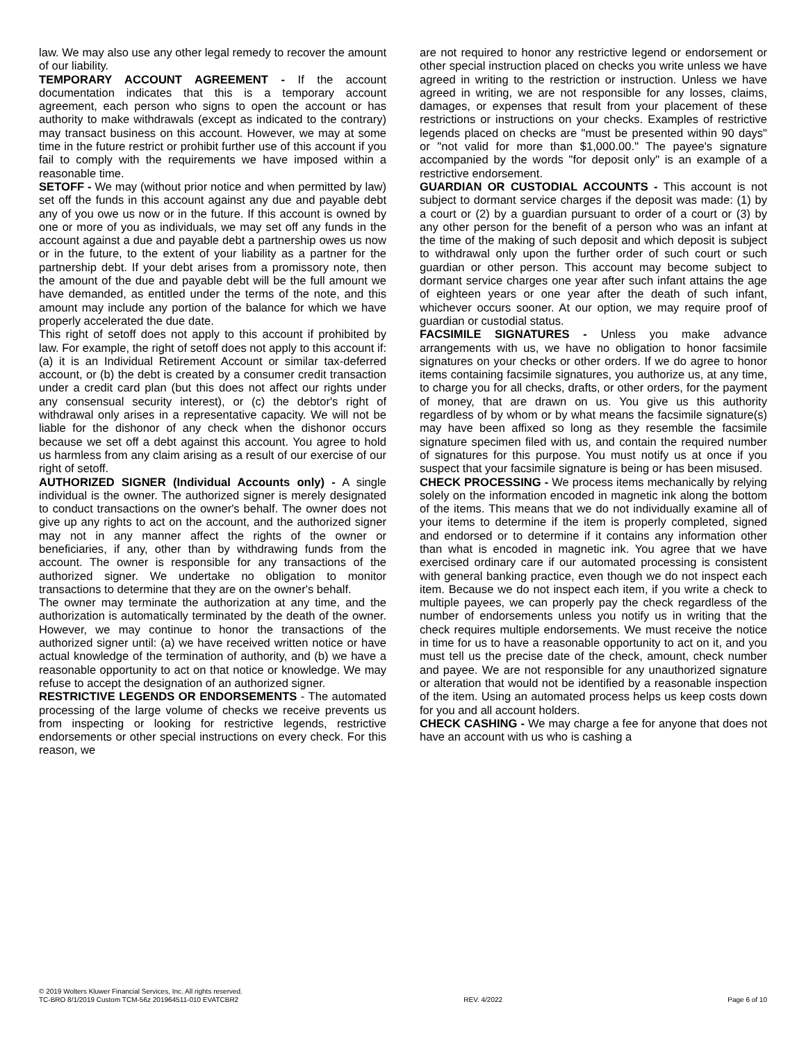law. We may also use any other legal remedy to recover the amount of our liability.
TEMPORARY ACCOUNT AGREEMENT - If the account documentation indicates that this is a temporary account agreement, each person who signs to open the account or has authority to make withdrawals (except as indicated to the contrary) may transact business on this account. However, we may at some time in the future restrict or prohibit further use of this account if you fail to comply with the requirements we have imposed within a reasonable time.
SETOFF - We may (without prior notice and when permitted by law) set off the funds in this account against any due and payable debt any of you owe us now or in the future. If this account is owned by one or more of you as individuals, we may set off any funds in the account against a due and payable debt a partnership owes us now or in the future, to the extent of your liability as a partner for the partnership debt. If your debt arises from a promissory note, then the amount of the due and payable debt will be the full amount we have demanded, as entitled under the terms of the note, and this amount may include any portion of the balance for which we have properly accelerated the due date.
This right of setoff does not apply to this account if prohibited by law. For example, the right of setoff does not apply to this account if: (a) it is an Individual Retirement Account or similar tax-deferred account, or (b) the debt is created by a consumer credit transaction under a credit card plan (but this does not affect our rights under any consensual security interest), or (c) the debtor's right of withdrawal only arises in a representative capacity. We will not be liable for the dishonor of any check when the dishonor occurs because we set off a debt against this account. You agree to hold us harmless from any claim arising as a result of our exercise of our right of setoff.
AUTHORIZED SIGNER (Individual Accounts only) - A single individual is the owner. The authorized signer is merely designated to conduct transactions on the owner's behalf. The owner does not give up any rights to act on the account, and the authorized signer may not in any manner affect the rights of the owner or beneficiaries, if any, other than by withdrawing funds from the account. The owner is responsible for any transactions of the authorized signer. We undertake no obligation to monitor transactions to determine that they are on the owner's behalf.
The owner may terminate the authorization at any time, and the authorization is automatically terminated by the death of the owner. However, we may continue to honor the transactions of the authorized signer until: (a) we have received written notice or have actual knowledge of the termination of authority, and (b) we have a reasonable opportunity to act on that notice or knowledge. We may refuse to accept the designation of an authorized signer.
RESTRICTIVE LEGENDS OR ENDORSEMENTS - The automated processing of the large volume of checks we receive prevents us from inspecting or looking for restrictive legends, restrictive endorsements or other special instructions on every check. For this reason, we
are not required to honor any restrictive legend or endorsement or other special instruction placed on checks you write unless we have agreed in writing to the restriction or instruction. Unless we have agreed in writing, we are not responsible for any losses, claims, damages, or expenses that result from your placement of these restrictions or instructions on your checks. Examples of restrictive legends placed on checks are "must be presented within 90 days" or "not valid for more than $1,000.00." The payee's signature accompanied by the words "for deposit only" is an example of a restrictive endorsement.
GUARDIAN OR CUSTODIAL ACCOUNTS - This account is not subject to dormant service charges if the deposit was made: (1) by a court or (2) by a guardian pursuant to order of a court or (3) by any other person for the benefit of a person who was an infant at the time of the making of such deposit and which deposit is subject to withdrawal only upon the further order of such court or such guardian or other person. This account may become subject to dormant service charges one year after such infant attains the age of eighteen years or one year after the death of such infant, whichever occurs sooner. At our option, we may require proof of guardian or custodial status.
FACSIMILE SIGNATURES - Unless you make advance arrangements with us, we have no obligation to honor facsimile signatures on your checks or other orders. If we do agree to honor items containing facsimile signatures, you authorize us, at any time, to charge you for all checks, drafts, or other orders, for the payment of money, that are drawn on us. You give us this authority regardless of by whom or by what means the facsimile signature(s) may have been affixed so long as they resemble the facsimile signature specimen filed with us, and contain the required number of signatures for this purpose. You must notify us at once if you suspect that your facsimile signature is being or has been misused.
CHECK PROCESSING - We process items mechanically by relying solely on the information encoded in magnetic ink along the bottom of the items. This means that we do not individually examine all of your items to determine if the item is properly completed, signed and endorsed or to determine if it contains any information other than what is encoded in magnetic ink. You agree that we have exercised ordinary care if our automated processing is consistent with general banking practice, even though we do not inspect each item. Because we do not inspect each item, if you write a check to multiple payees, we can properly pay the check regardless of the number of endorsements unless you notify us in writing that the check requires multiple endorsements. We must receive the notice in time for us to have a reasonable opportunity to act on it, and you must tell us the precise date of the check, amount, check number and payee. We are not responsible for any unauthorized signature or alteration that would not be identified by a reasonable inspection of the item. Using an automated process helps us keep costs down for you and all account holders.
CHECK CASHING - We may charge a fee for anyone that does not have an account with us who is cashing a
© 2019 Wolters Kluwer Financial Services, Inc. All rights reserved.
TC-BRO 8/1/2019 Custom TCM-56z 201964511-010 EVATCBR2 REV. 4/2022 Page 6 of 10